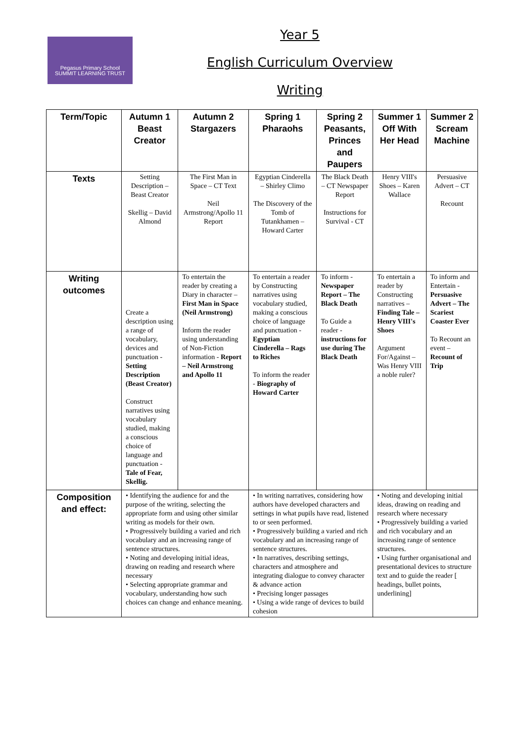Pegasus Primary School
SUMMIT LEARNING TRUST
Year 5
English Curriculum Overview
Writing
| Term/Topic | Autumn 1 Beast Creator | Autumn 2 Stargazers | Spring 1 Pharaohs | Spring 2 Peasants, Princes and Paupers | Summer 1 Off With Her Head | Summer 2 Scream Machine |
| --- | --- | --- | --- | --- | --- | --- |
| Texts | Setting Description – Beast Creator Skellig – David Almond | The First Man in Space – CT Text Neil Armstrong/Apollo 11 Report | Egyptian Cinderella – Shirley Climo The Discovery of the Tomb of Tutankhamen – Howard Carter | The Black Death – CT Newspaper Report Instructions for Survival - CT | Henry VIII's Shoes – Karen Wallace | Persuasive Advert – CT Recount |
| Writing outcomes | Create a description using a range of vocabulary, devices and punctuation - Setting Description (Beast Creator) Construct narratives using vocabulary studied, making a conscious choice of language and punctuation - Tale of Fear, Skellig. | To entertain the reader by creating a Diary in character – First Man in Space (Neil Armstrong) Inform the reader using understanding of Non-Fiction information - Report – Neil Armstrong and Apollo 11 | To entertain a reader by Constructing narratives using vocabulary studied, making a conscious choice of language and punctuation - Egyptian Cinderella – Rags to Riches To inform the reader - Biography of Howard Carter | To inform - Newspaper Report – The Black Death To Guide a reader - instructions for use during The Black Death | To entertain a reader by Constructing narratives – Finding Tale – Henry VIII's Shoes Argument For/Against – Was Henry VIII a noble ruler? | To inform and Entertain - Persuasive Advert – The Scariest Coaster Ever To Recount an event – Recount of Trip |
| Composition and effect: | • Identifying the audience for and the purpose of the writing, selecting the appropriate form and using other similar writing as models for their own. • Progressively building a varied and rich vocabulary and an increasing range of sentence structures. • Noting and developing initial ideas, drawing on reading and research where necessary • Selecting appropriate grammar and vocabulary, understanding how such choices can change and enhance meaning. | | • In writing narratives, considering how authors have developed characters and settings in what pupils have read, listened to or seen performed. • Progressively building a varied and rich vocabulary and an increasing range of sentence structures. • In narratives, describing settings, characters and atmosphere and integrating dialogue to convey character & advance action • Precising longer passages • Using a wide range of devices to build cohesion | | • Noting and developing initial ideas, drawing on reading and research where necessary • Progressively building a varied and rich vocabulary and an increasing range of sentence structures. • Using further organisational and presentational devices to structure text and to guide the reader [ headings, bullet points, underlining] | |